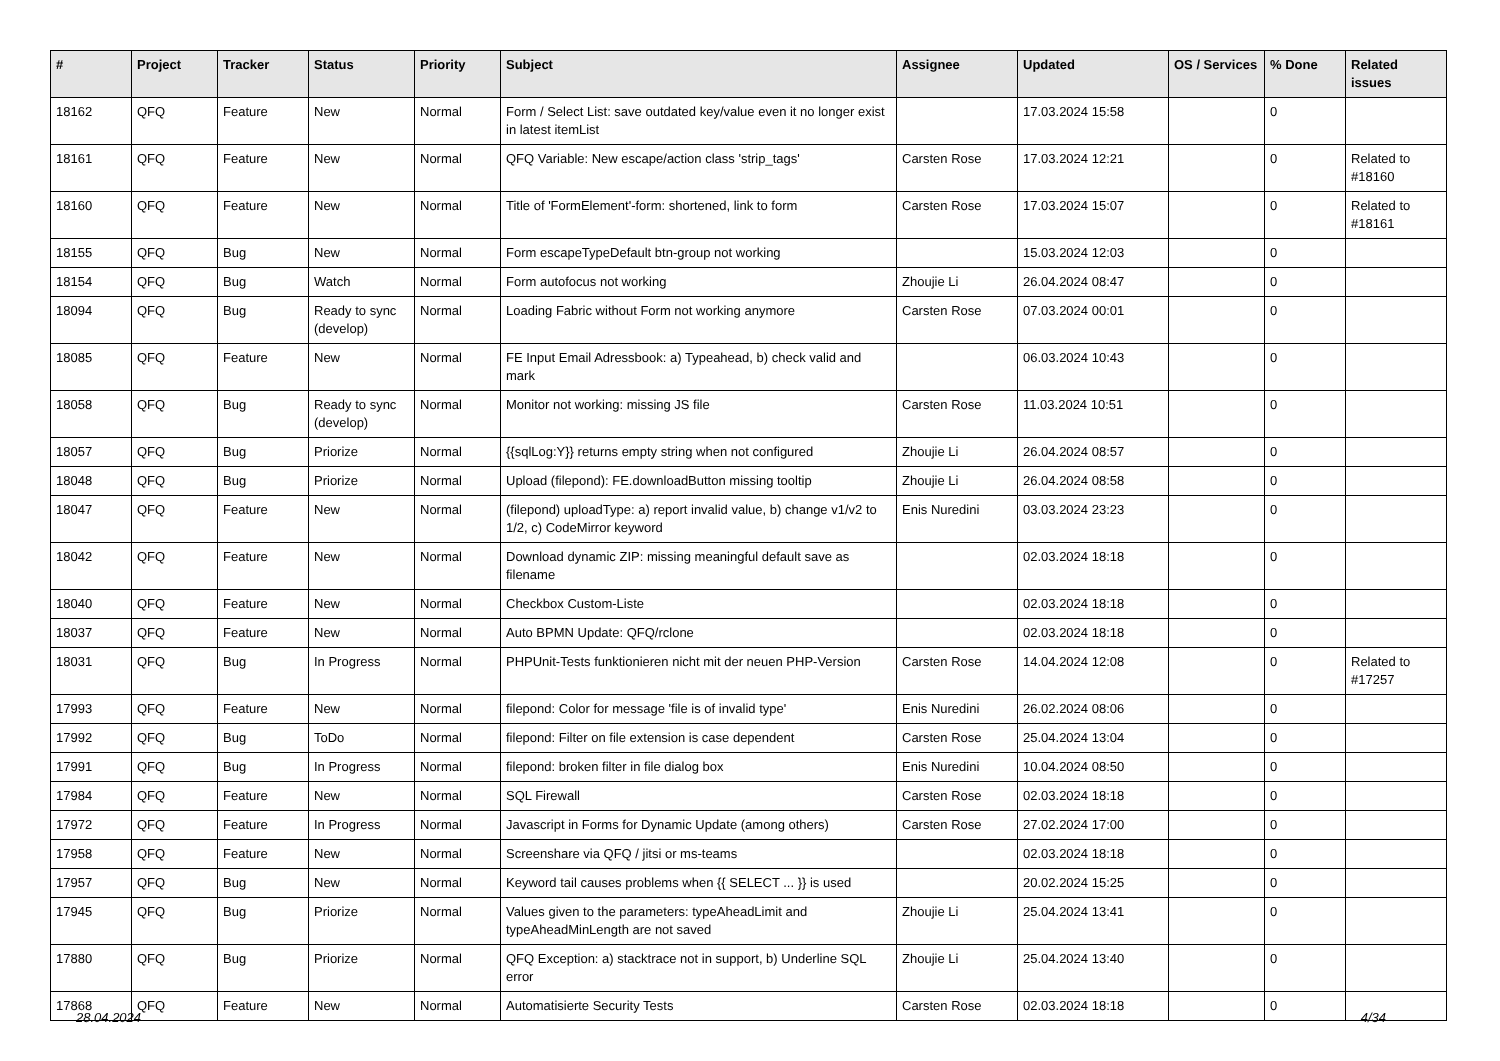| # | Project | Tracker | Status | Priority | Subject | Assignee | Updated | OS / Services | % Done | Related issues |
| --- | --- | --- | --- | --- | --- | --- | --- | --- | --- | --- |
| 18162 | QFQ | Feature | New | Normal | Form / Select List: save outdated key/value even it no longer exist in latest itemList | | 17.03.2024 15:58 | | 0 | |
| 18161 | QFQ | Feature | New | Normal | QFQ Variable: New escape/action class 'strip_tags' | Carsten Rose | 17.03.2024 12:21 | | 0 | Related to #18160 |
| 18160 | QFQ | Feature | New | Normal | Title of 'FormElement'-form: shortened, link to form | Carsten Rose | 17.03.2024 15:07 | | 0 | Related to #18161 |
| 18155 | QFQ | Bug | New | Normal | Form escapeTypeDefault btn-group not working | | 15.03.2024 12:03 | | 0 | |
| 18154 | QFQ | Bug | Watch | Normal | Form autofocus not working | Zhoujie Li | 26.04.2024 08:47 | | 0 | |
| 18094 | QFQ | Bug | Ready to sync (develop) | Normal | Loading Fabric without Form not working anymore | Carsten Rose | 07.03.2024 00:01 | | 0 | |
| 18085 | QFQ | Feature | New | Normal | FE Input Email Adressbook: a) Typeahead, b) check valid and mark | | 06.03.2024 10:43 | | 0 | |
| 18058 | QFQ | Bug | Ready to sync (develop) | Normal | Monitor not working: missing JS file | Carsten Rose | 11.03.2024 10:51 | | 0 | |
| 18057 | QFQ | Bug | Priorize | Normal | {{sqlLog:Y}} returns empty string when not configured | Zhoujie Li | 26.04.2024 08:57 | | 0 | |
| 18048 | QFQ | Bug | Priorize | Normal | Upload (filepond): FE.downloadButton missing tooltip | Zhoujie Li | 26.04.2024 08:58 | | 0 | |
| 18047 | QFQ | Feature | New | Normal | (filepond) uploadType: a) report invalid value, b) change v1/v2 to 1/2, c) CodeMirror keyword | Enis Nuredini | 03.03.2024 23:23 | | 0 | |
| 18042 | QFQ | Feature | New | Normal | Download dynamic ZIP: missing meaningful default save as filename | | 02.03.2024 18:18 | | 0 | |
| 18040 | QFQ | Feature | New | Normal | Checkbox Custom-Liste | | 02.03.2024 18:18 | | 0 | |
| 18037 | QFQ | Feature | New | Normal | Auto BPMN Update: QFQ/rclone | | 02.03.2024 18:18 | | 0 | |
| 18031 | QFQ | Bug | In Progress | Normal | PHPUnit-Tests funktionieren nicht mit der neuen PHP-Version | Carsten Rose | 14.04.2024 12:08 | | 0 | Related to #17257 |
| 17993 | QFQ | Feature | New | Normal | filepond: Color for message 'file is of invalid type' | Enis Nuredini | 26.02.2024 08:06 | | 0 | |
| 17992 | QFQ | Bug | ToDo | Normal | filepond: Filter on file extension is case dependent | Carsten Rose | 25.04.2024 13:04 | | 0 | |
| 17991 | QFQ | Bug | In Progress | Normal | filepond: broken filter in file dialog box | Enis Nuredini | 10.04.2024 08:50 | | 0 | |
| 17984 | QFQ | Feature | New | Normal | SQL Firewall | Carsten Rose | 02.03.2024 18:18 | | 0 | |
| 17972 | QFQ | Feature | In Progress | Normal | Javascript in Forms for Dynamic Update (among others) | Carsten Rose | 27.02.2024 17:00 | | 0 | |
| 17958 | QFQ | Feature | New | Normal | Screenshare via QFQ / jitsi or ms-teams | | 02.03.2024 18:18 | | 0 | |
| 17957 | QFQ | Bug | New | Normal | Keyword tail causes problems when {{ SELECT ... }} is used | | 20.02.2024 15:25 | | 0 | |
| 17945 | QFQ | Bug | Priorize | Normal | Values given to the parameters: typeAheadLimit and typeAheadMinLength are not saved | Zhoujie Li | 25.04.2024 13:41 | | 0 | |
| 17880 | QFQ | Bug | Priorize | Normal | QFQ Exception: a) stacktrace not in support, b) Underline SQL error | Zhoujie Li | 25.04.2024 13:40 | | 0 | |
| 17868 | QFQ | Feature | New | Normal | Automatisierte Security Tests | Carsten Rose | 02.03.2024 18:18 | | 0 | |
28.04.2024 4/34